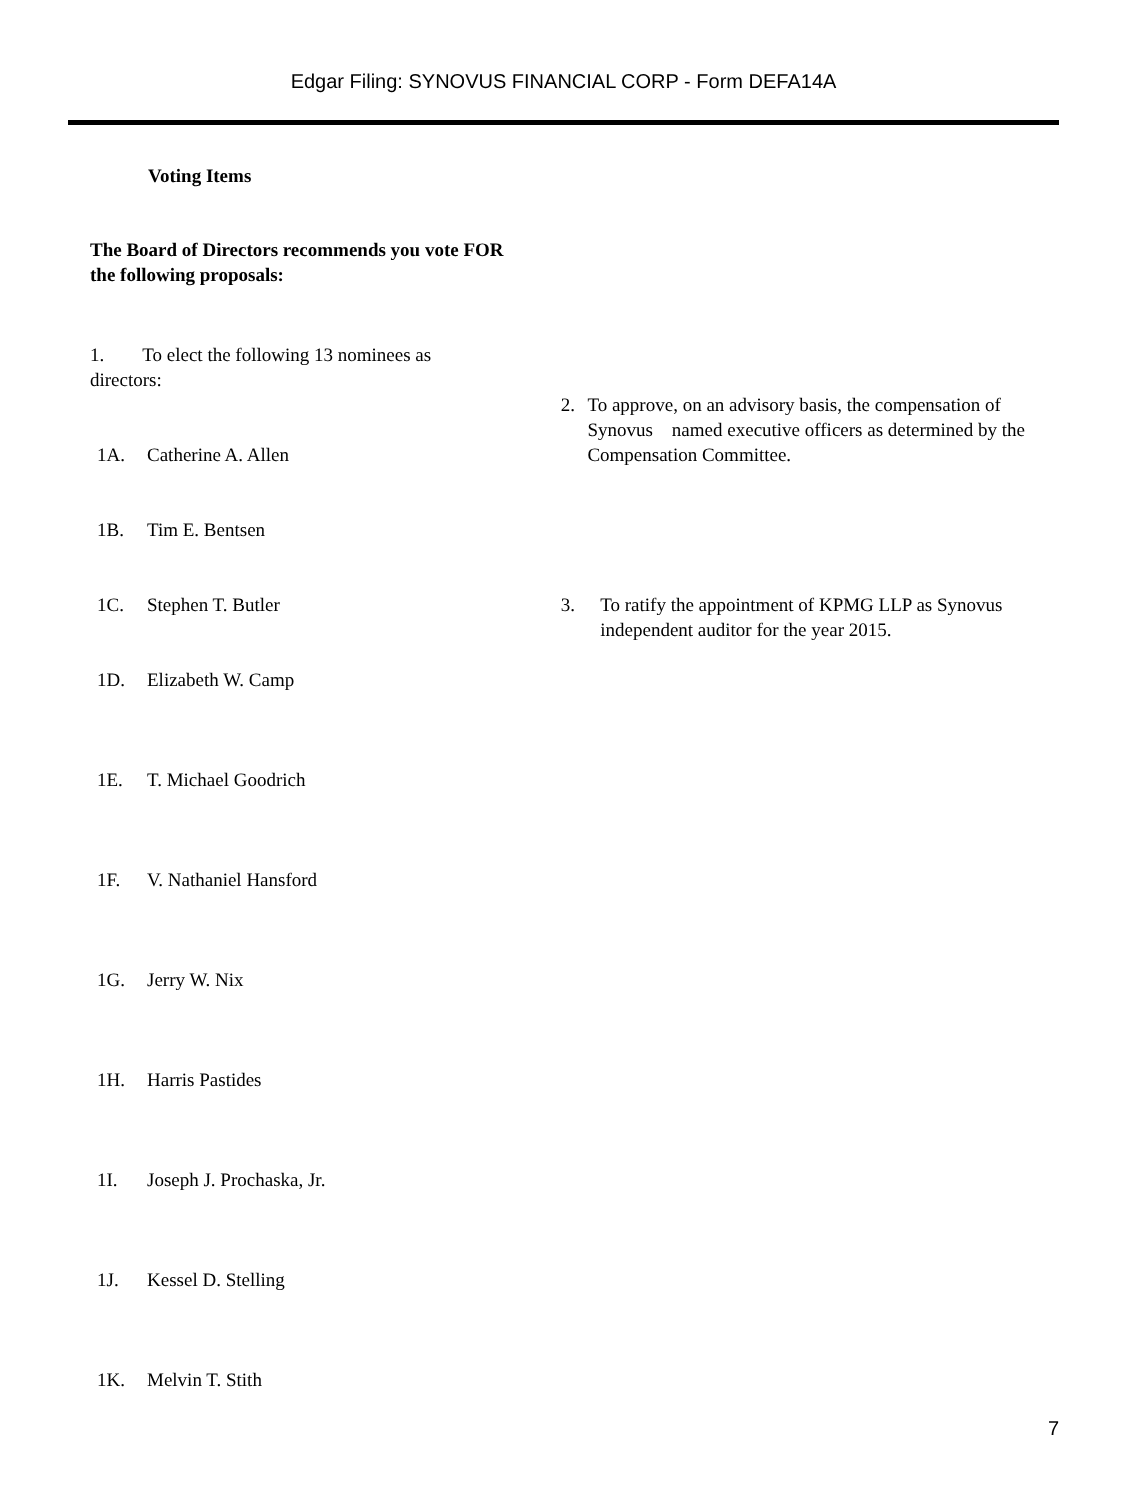Edgar Filing: SYNOVUS FINANCIAL CORP - Form DEFA14A
Voting Items
The Board of Directors recommends you vote FOR the following proposals:
1. To elect the following 13 nominees as directors:
1A. Catherine A. Allen
1B. Tim E. Bentsen
1C. Stephen T. Butler
1D. Elizabeth W. Camp
1E. T. Michael Goodrich
1F. V. Nathaniel Hansford
1G. Jerry W. Nix
1H. Harris Pastides
1I. Joseph J. Prochaska, Jr.
1J. Kessel D. Stelling
1K. Melvin T. Stith
2. To approve, on an advisory basis, the compensation of Synovus named executive officers as determined by the Compensation Committee.
3. To ratify the appointment of KPMG LLP as Synovus independent auditor for the year 2015.
7